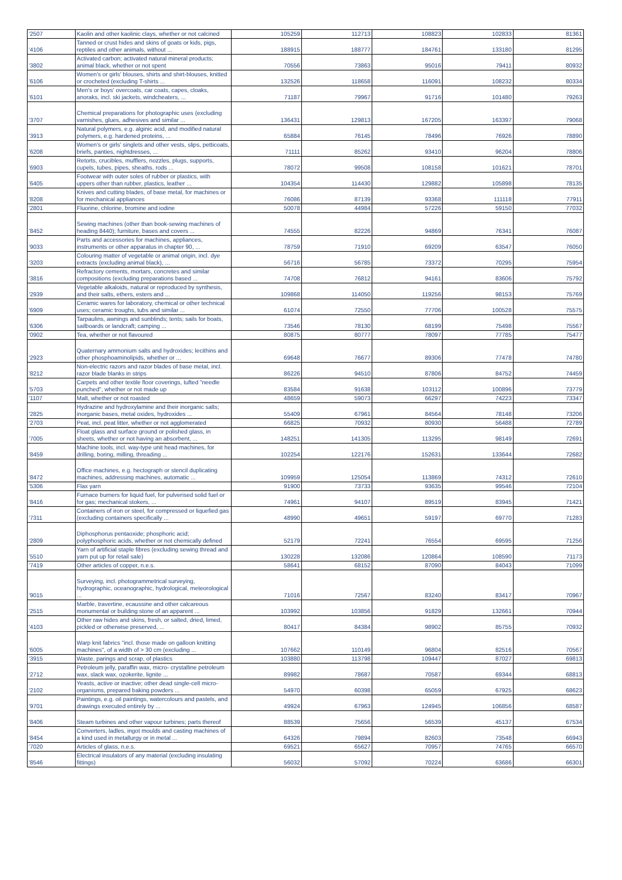| '2507 | Kaolin and other kaolinic clays, whether or not calcined | 105259 | 112713 | 108823 | 102833 | 81361 |
| '4106 | Tanned or crust hides and skins of goats or kids, pigs, reptiles and other animals, without ... | 188915 | 188777 | 184761 | 133180 | 81295 |
| '3802 | Activated carbon; activated natural mineral products; animal black, whether or not spent | 70556 | 73863 | 95016 | 79411 | 80932 |
| '6106 | Women's or girls' blouses, shirts and shirt-blouses, knitted or crocheted (excluding T-shirts ... | 132526 | 118658 | 116091 | 108232 | 80334 |
| '6101 | Men's or boys' overcoats, car coats, capes, cloaks, anoraks, incl. ski jackets, windcheaters, ... | 71187 | 79967 | 91716 | 101480 | 79263 |
| '3707 | Chemical preparations for photographic uses (excluding varnishes, glues, adhesives and similar ... | 136431 | 129813 | 167205 | 163397 | 79068 |
| '3913 | Natural polymers, e.g. alginic acid, and modified natural polymers, e.g. hardened proteins, ... | 65884 | 76145 | 78496 | 76926 | 78890 |
| '6208 | Women's or girls' singlets and other vests, slips, petticoats, briefs, panties, nightdresses, ... | 71111 | 85262 | 93410 | 96204 | 78806 |
| '6903 | Retorts, crucibles, mufflers, nozzles, plugs, supports, cupels, tubes, pipes, sheaths, rods ... | 78072 | 99508 | 108158 | 101621 | 78701 |
| '6405 | Footwear with outer soles of rubber or plastics, with uppers other than rubber, plastics, leather ... | 104354 | 114430 | 129882 | 105898 | 78135 |
| '8208 | Knives and cutting blades, of base metal, for machines or for mechanical appliances | 76086 | 87139 | 93368 | 111118 | 77911 |
| '2801 | Fluorine, chlorine, bromine and iodine | 50078 | 44984 | 57226 | 59150 | 77032 |
| '8452 | Sewing machines (other than book-sewing machines of heading 8440); furniture, bases and covers ... | 74555 | 82226 | 94869 | 76341 | 76087 |
| '9033 | Parts and accessories for machines, appliances, instruments or other apparatus in chapter 90, ... | 78759 | 71910 | 69209 | 63547 | 76050 |
| '3203 | Colouring matter of vegetable or animal origin, incl. dye extracts (excluding animal black), ... | 56716 | 56785 | 73372 | 70295 | 75954 |
| '3816 | Refractory cements, mortars, concretes and similar compositions (excluding preparations based ... | 74708 | 76812 | 94161 | 83606 | 75792 |
| '2939 | Vegetable alkaloids, natural or reproduced by synthesis, and their salts, ethers, esters and ... | 109868 | 114050 | 119256 | 98153 | 75769 |
| '6909 | Ceramic wares for laboratory, chemical or other technical uses; ceramic troughs, tubs and similar ... | 61074 | 72550 | 77706 | 100528 | 75575 |
| '6306 | Tarpaulins, awnings and sunblinds; tents; sails for boats, sailboards or landcraft; camping ... | 73546 | 78130 | 68199 | 75498 | 75567 |
| '0902 | Tea, whether or not flavoured | 80875 | 80777 | 78097 | 77785 | 75477 |
| '2923 | Quaternary ammonium salts and hydroxides; lecithins and other phosphoaminolipids, whether or ... | 69648 | 76677 | 89306 | 77478 | 74780 |
| '8212 | Non-electric razors and razor blades of base metal, incl. razor blade blanks in strips | 86226 | 94510 | 87806 | 84752 | 74459 |
| '5703 | Carpets and other textile floor coverings, tufted "needle punched", whether or not made up | 83584 | 91638 | 103112 | 100896 | 73779 |
| '1107 | Malt, whether or not roasted | 48659 | 59073 | 66297 | 74223 | 73347 |
| '2825 | Hydrazine and hydroxylamine and their inorganic salts; inorganic bases, metal oxides, hydroxides ... | 55409 | 67961 | 84564 | 78148 | 73206 |
| '2703 | Peat, incl. peat litter, whether or not agglomerated | 66825 | 70932 | 80930 | 56488 | 72789 |
| '7005 | Float glass and surface ground or polished glass, in sheets, whether or not having an absorbent, ... | 148251 | 141305 | 113295 | 98149 | 72691 |
| '8459 | Machine tools, incl. way-type unit head machines, for drilling, boring, milling, threading ... | 102254 | 122176 | 152631 | 133644 | 72682 |
| '8472 | Office machines, e.g. hectograph or stencil duplicating machines, addressing machines, automatic ... | 109959 | 125054 | 113869 | 74312 | 72610 |
| '5306 | Flax yarn | 91900 | 73733 | 93635 | 99546 | 72104 |
| '8416 | Furnace burners for liquid fuel, for pulverised solid fuel or for gas; mechanical stokers, ... | 74961 | 94107 | 89519 | 83945 | 71421 |
| '7311 | Containers of iron or steel, for compressed or liquefied gas (excluding containers specifically ... | 48990 | 49651 | 59197 | 69770 | 71283 |
| '2809 | Diphosphorus pentaoxide; phosphoric acid; polyphosphoric acids, whether or not chemically defined | 52179 | 72241 | 76554 | 69595 | 71256 |
| '5510 | Yarn of artificial staple fibres (excluding sewing thread and yarn put up for retail sale) | 130228 | 132086 | 120864 | 108590 | 71173 |
| '7419 | Other articles of copper, n.e.s. | 58641 | 68152 | 87090 | 84043 | 71099 |
| '9015 | Surveying, incl. photogrammetrical surveying, hydrographic, oceanographic, hydrological, meteorological ... | 71016 | 72567 | 83240 | 83417 | 70967 |
| '2515 | Marble, travertine, ecaussine and other calcareous monumental or building stone of an apparent ... | 103992 | 103856 | 91829 | 132661 | 70944 |
| '4103 | Other raw hides and skins, fresh, or salted, dried, limed, pickled or otherwise preserved, ... | 80417 | 84384 | 98902 | 85755 | 70932 |
| '6005 | Warp knit fabrics "incl. those made on galloon knitting machines", of a width of > 30 cm (excluding ... | 107662 | 110149 | 96804 | 82516 | 70567 |
| '3915 | Waste, parings and scrap, of plastics | 103880 | 113798 | 109447 | 87027 | 69813 |
| '2712 | Petroleum jelly, paraffin wax, micro- crystalline petroleum wax, slack wax, ozokerite, lignite ... | 89982 | 78687 | 70587 | 69344 | 68813 |
| '2102 | Yeasts, active or inactive; other dead single-cell micro-organisms, prepared baking powders ... | 54970 | 60398 | 65059 | 67925 | 68623 |
| '9701 | Paintings, e.g. oil paintings, watercolours and pastels, and drawings executed entirely by ... | 49924 | 67963 | 124945 | 106856 | 68587 |
| '8406 | Steam turbines and other vapour turbines; parts thereof | 88539 | 75656 | 56539 | 45137 | 67534 |
| '8454 | Converters, ladles, ingot moulds and casting machines of a kind used in metallurgy or in metal ... | 64326 | 79894 | 82603 | 73548 | 66943 |
| '7020 | Articles of glass, n.e.s. | 69521 | 65627 | 70957 | 74765 | 66570 |
| '8546 | Electrical insulators of any material (excluding insulating fittings) | 56032 | 57092 | 70224 | 63686 | 66301 |